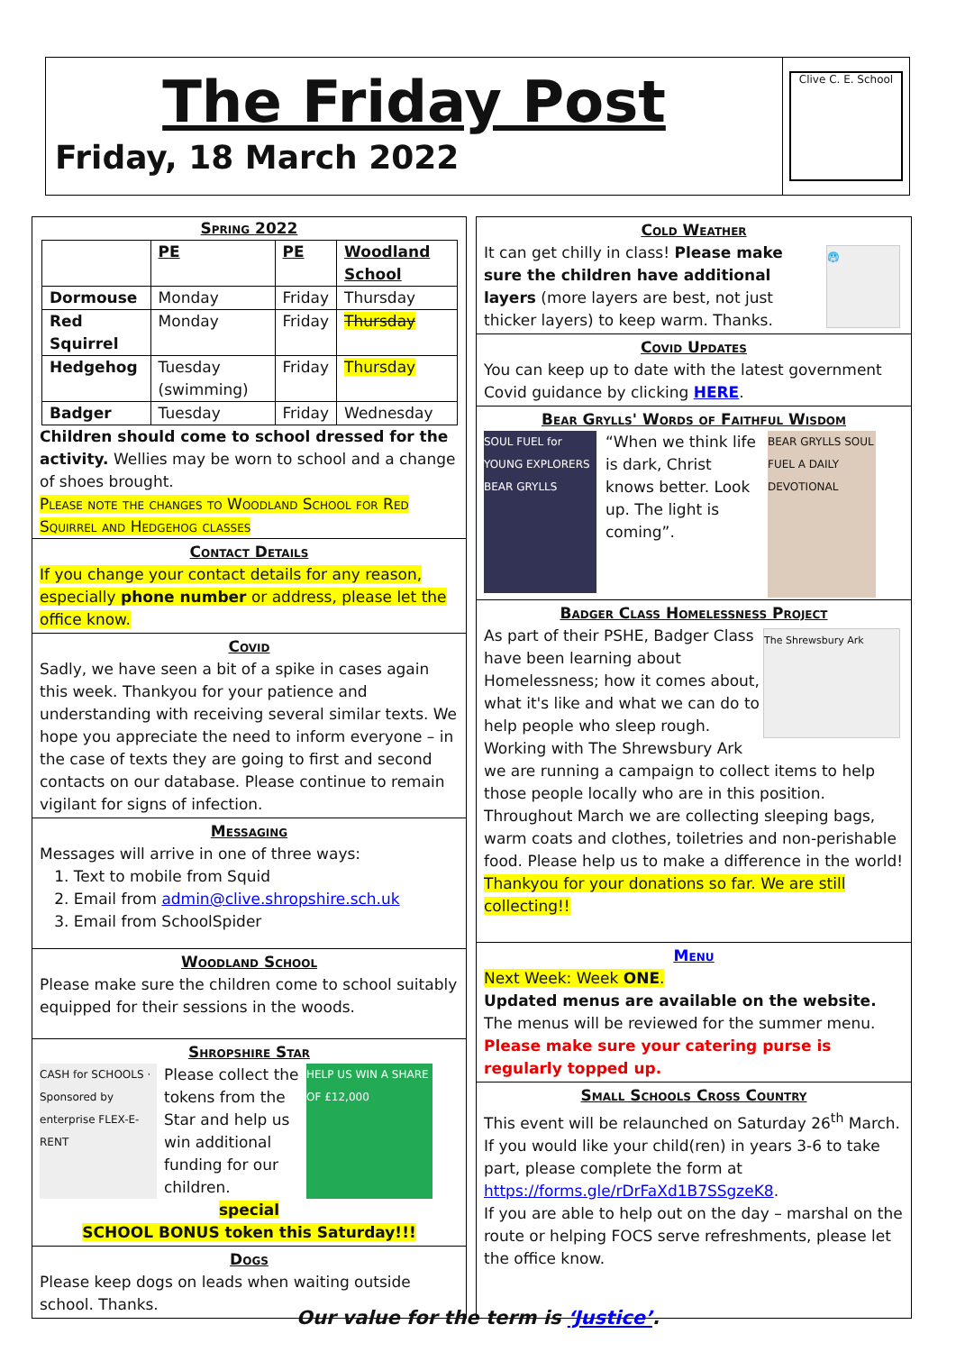The Friday Post
Friday, 18 March 2022
Clive C. E. School
Spring 2022
| | PE | PE | Woodland School |
| --- | --- | --- | --- |
| Dormouse | Monday | Friday | Thursday |
| Red Squirrel | Monday | Friday | Thursday |
| Hedgehog | Tuesday (swimming) | Friday | Thursday |
| Badger | Tuesday | Friday | Wednesday |
Children should come to school dressed for the activity. Wellies may be worn to school and a change of shoes brought.
Please note the changes to Woodland School for Red Squirrel and Hedgehog classes
Contact Details
If you change your contact details for any reason, especially phone number or address, please let the office know.
Covid
Sadly, we have seen a bit of a spike in cases again this week. Thankyou for your patience and understanding with receiving several similar texts. We hope you appreciate the need to inform everyone – in the case of texts they are going to first and second contacts on our database. Please continue to remain vigilant for signs of infection.
Messaging
Messages will arrive in one of three ways:
1. Text to mobile from Squid
2. Email from admin@clive.shropshire.sch.uk
3. Email from SchoolSpider
Woodland School
Please make sure the children come to school suitably equipped for their sessions in the woods.
Shropshire Star
CASH for SCHOOLS · Sponsored by enterprise FLEX-E-RENT
Please collect the tokens from the Star and help us win additional funding for our children.
HELP US WIN A SHARE OF £12,000
special
SCHOOL BONUS token this Saturday!!!
Dogs
Please keep dogs on leads when waiting outside school. Thanks.
Cold Weather
🥶
It can get chilly in class! Please make sure the children have additional layers (more layers are best, not just thicker layers) to keep warm. Thanks.
Covid Updates
You can keep up to date with the latest government Covid guidance by clicking HERE.
Bear Grylls' Words of Faithful Wisdom
SOUL FUEL for YOUNG EXPLORERS BEAR GRYLLS
“When we think life is dark, Christ knows better. Look up. The light is coming”.
BEAR GRYLLS SOUL FUEL A DAILY DEVOTIONAL
Badger Class Homelessness Project
The Shrewsbury Ark
As part of their PSHE, Badger Class have been learning about Homelessness; how it comes about, what it's like and what we can do to help people who sleep rough. Working with The Shrewsbury Ark we are running a campaign to collect items to help those people locally who are in this position. Throughout March we are collecting sleeping bags, warm coats and clothes, toiletries and non-perishable food. Please help us to make a difference in the world! Thankyou for your donations so far. We are still collecting!!
Menu
Next Week: Week ONE.
Updated menus are available on the website. The menus will be reviewed for the summer menu.
Please make sure your catering purse is regularly topped up.
Small Schools Cross Country
This event will be relaunched on Saturday 26<sup>th</sup> March. If you would like your child(ren) in years 3-6 to take part, please complete the form at https://forms.gle/rDrFaXd1B7SSgzeK8.
If you are able to help out on the day – marshal on the route or helping FOCS serve refreshments, please let the office know.
Our value for the term is ‘Justice’.